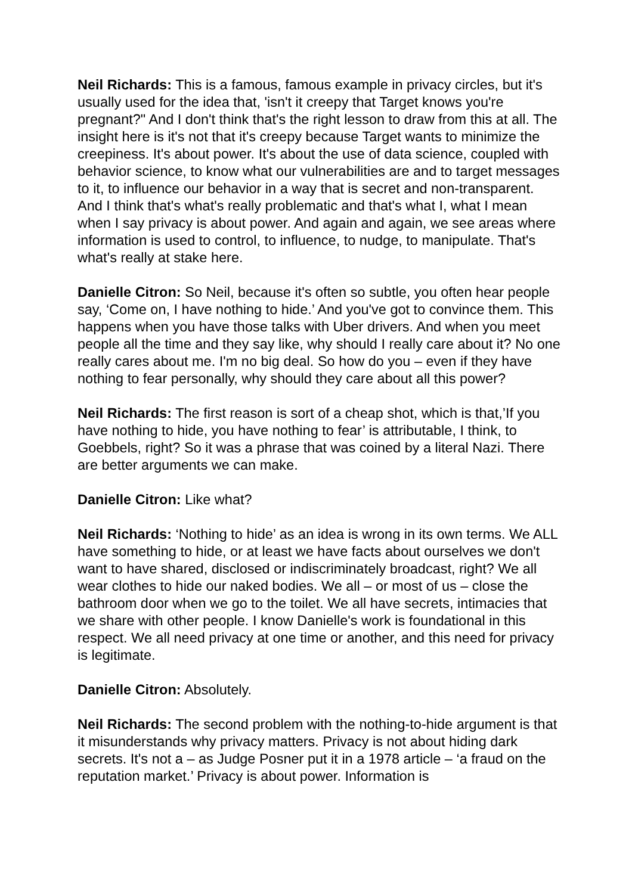Neil Richards: This is a famous, famous example in privacy circles, but it's usually used for the idea that, 'isn't it creepy that Target knows you're pregnant?" And I don't think that's the right lesson to draw from this at all. The insight here is it's not that it's creepy because Target wants to minimize the creepiness. It's about power. It's about the use of data science, coupled with behavior science, to know what our vulnerabilities are and to target messages to it, to influence our behavior in a way that is secret and non-transparent. And I think that's what's really problematic and that's what I, what I mean when I say privacy is about power. And again and again, we see areas where information is used to control, to influence, to nudge, to manipulate. That's what's really at stake here.
Danielle Citron: So Neil, because it's often so subtle, you often hear people say, ‘Come on, I have nothing to hide.’ And you've got to convince them. This happens when you have those talks with Uber drivers. And when you meet people all the time and they say like, why should I really care about it? No one really cares about me. I'm no big deal. So how do you – even if they have nothing to fear personally, why should they care about all this power?
Neil Richards: The first reason is sort of a cheap shot, which is that,’If you have nothing to hide, you have nothing to fear’ is attributable, I think, to Goebbels, right? So it was a phrase that was coined by a literal Nazi. There are better arguments we can make.
Danielle Citron: Like what?
Neil Richards: ‘Nothing to hide’ as an idea is wrong in its own terms. We ALL have something to hide, or at least we have facts about ourselves we don't want to have shared, disclosed or indiscriminately broadcast, right? We all wear clothes to hide our naked bodies. We all – or most of us – close the bathroom door when we go to the toilet. We all have secrets, intimacies that we share with other people. I know Danielle's work is foundational in this respect. We all need privacy at one time or another, and this need for privacy is legitimate.
Danielle Citron: Absolutely.
Neil Richards: The second problem with the nothing-to-hide argument is that it misunderstands why privacy matters. Privacy is not about hiding dark secrets. It's not a – as Judge Posner put it in a 1978 article – ‘a fraud on the reputation market.’ Privacy is about power. Information is